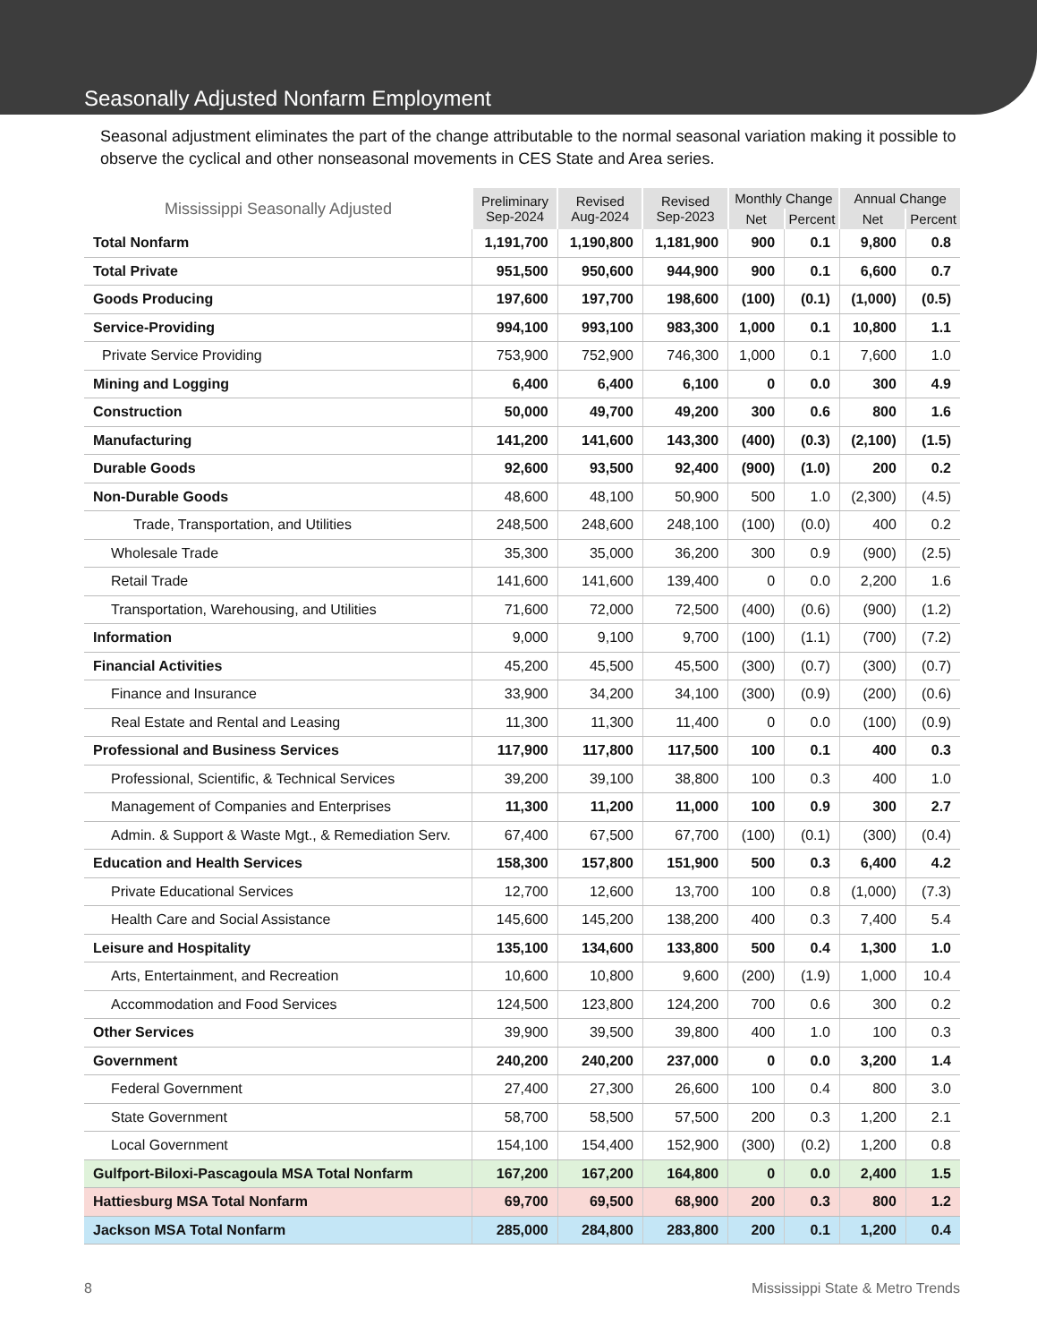Seasonally Adjusted Nonfarm Employment
Seasonal adjustment eliminates the part of the change attributable to the normal seasonal variation making it possible to observe the cyclical and other nonseasonal movements in CES State and Area series.
| Mississippi Seasonally Adjusted | Preliminary Sep-2024 | Revised Aug-2024 | Revised Sep-2023 | Monthly Change | | Annual Change | |
| --- | --- | --- | --- | --- | --- | --- | --- |
| | | | | Net | Percent | Net | Percent |
| Total Nonfarm | 1,191,700 | 1,190,800 | 1,181,900 | 900 | 0.1 | 9,800 | 0.8 |
| Total Private | 951,500 | 950,600 | 944,900 | 900 | 0.1 | 6,600 | 0.7 |
| Goods Producing | 197,600 | 197,700 | 198,600 | (100) | (0.1) | (1,000) | (0.5) |
| Service-Providing | 994,100 | 993,100 | 983,300 | 1,000 | 0.1 | 10,800 | 1.1 |
| Private Service Providing | 753,900 | 752,900 | 746,300 | 1,000 | 0.1 | 7,600 | 1.0 |
| Mining and Logging | 6,400 | 6,400 | 6,100 | 0 | 0.0 | 300 | 4.9 |
| Construction | 50,000 | 49,700 | 49,200 | 300 | 0.6 | 800 | 1.6 |
| Manufacturing | 141,200 | 141,600 | 143,300 | (400) | (0.3) | (2,100) | (1.5) |
| Durable Goods | 92,600 | 93,500 | 92,400 | (900) | (1.0) | 200 | 0.2 |
| Non-Durable Goods | 48,600 | 48,100 | 50,900 | 500 | 1.0 | (2,300) | (4.5) |
| Trade, Transportation, and Utilities | 248,500 | 248,600 | 248,100 | (100) | (0.0) | 400 | 0.2 |
| Wholesale Trade | 35,300 | 35,000 | 36,200 | 300 | 0.9 | (900) | (2.5) |
| Retail Trade | 141,600 | 141,600 | 139,400 | 0 | 0.0 | 2,200 | 1.6 |
| Transportation, Warehousing, and Utilities | 71,600 | 72,000 | 72,500 | (400) | (0.6) | (900) | (1.2) |
| Information | 9,000 | 9,100 | 9,700 | (100) | (1.1) | (700) | (7.2) |
| Financial Activities | 45,200 | 45,500 | 45,500 | (300) | (0.7) | (300) | (0.7) |
| Finance and Insurance | 33,900 | 34,200 | 34,100 | (300) | (0.9) | (200) | (0.6) |
| Real Estate and Rental and Leasing | 11,300 | 11,300 | 11,400 | 0 | 0.0 | (100) | (0.9) |
| Professional and Business Services | 117,900 | 117,800 | 117,500 | 100 | 0.1 | 400 | 0.3 |
| Professional, Scientific, & Technical Services | 39,200 | 39,100 | 38,800 | 100 | 0.3 | 400 | 1.0 |
| Management of Companies and Enterprises | 11,300 | 11,200 | 11,000 | 100 | 0.9 | 300 | 2.7 |
| Admin. & Support & Waste Mgt., & Remediation Serv. | 67,400 | 67,500 | 67,700 | (100) | (0.1) | (300) | (0.4) |
| Education and Health Services | 158,300 | 157,800 | 151,900 | 500 | 0.3 | 6,400 | 4.2 |
| Private Educational Services | 12,700 | 12,600 | 13,700 | 100 | 0.8 | (1,000) | (7.3) |
| Health Care and Social Assistance | 145,600 | 145,200 | 138,200 | 400 | 0.3 | 7,400 | 5.4 |
| Leisure and Hospitality | 135,100 | 134,600 | 133,800 | 500 | 0.4 | 1,300 | 1.0 |
| Arts, Entertainment, and Recreation | 10,600 | 10,800 | 9,600 | (200) | (1.9) | 1,000 | 10.4 |
| Accommodation and Food Services | 124,500 | 123,800 | 124,200 | 700 | 0.6 | 300 | 0.2 |
| Other Services | 39,900 | 39,500 | 39,800 | 400 | 1.0 | 100 | 0.3 |
| Government | 240,200 | 240,200 | 237,000 | 0 | 0.0 | 3,200 | 1.4 |
| Federal Government | 27,400 | 27,300 | 26,600 | 100 | 0.4 | 800 | 3.0 |
| State Government | 58,700 | 58,500 | 57,500 | 200 | 0.3 | 1,200 | 2.1 |
| Local Government | 154,100 | 154,400 | 152,900 | (300) | (0.2) | 1,200 | 0.8 |
| Gulfport-Biloxi-Pascagoula MSA Total Nonfarm | 167,200 | 167,200 | 164,800 | 0 | 0.0 | 2,400 | 1.5 |
| Hattiesburg MSA Total Nonfarm | 69,700 | 69,500 | 68,900 | 200 | 0.3 | 800 | 1.2 |
| Jackson MSA Total Nonfarm | 285,000 | 284,800 | 283,800 | 200 | 0.1 | 1,200 | 0.4 |
8 Mississippi State & Metro Trends